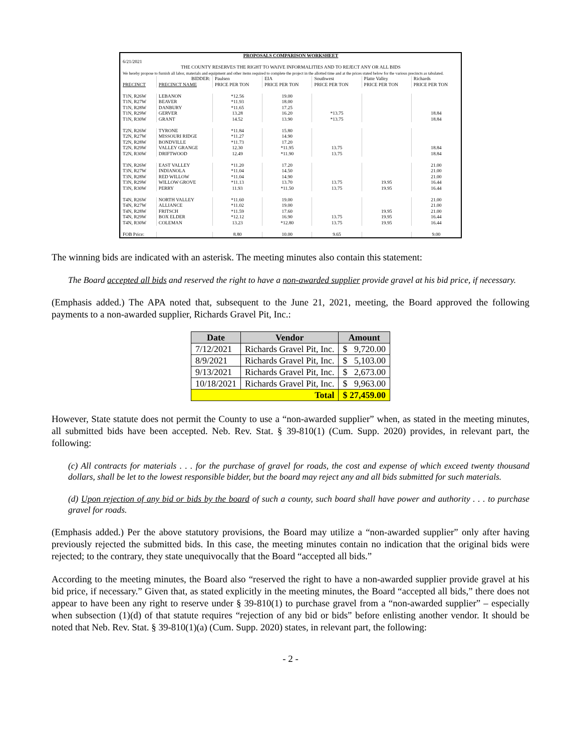| PROPOSALS COMPARISON WORKSHEET | | | | | | |
| 6/21/2021 | | | | | | |
| THE COUNTY RESERVES THE RIGHT TO WAIVE INFORMALITIES AND TO REJECT ANY OR ALL BIDS | | | | | | |
| We hereby propose to furnish all labor, materials and equipment and other items required to complete the project in the allotted time and at the prices stated below for the various precincts as tabulated. | | | | | | |
| | BIDDER: | Paulsen | EIA | Southwest | Platte Valley | Richards |
| PRECINCT | PRECINCT NAME | PRICE PER TON | PRICE PER TON | PRICE PER TON | PRICE PER TON | PRICE PER TON |
| T1N, R26W | LEBANON | *12.56 | 19.00 | | | |
| T1N, R27W | BEAVER | *11.93 | 18.00 | | | |
| T1N, R28W | DANBURY | *11.65 | 17.25 | | | |
| T1N, R29W | GERVER | 13.28 | 16.20 | *13.75 | | 18.84 |
| T1N, R30W | GRANT | 14.52 | 13.90 | *13.75 | | 18.84 |
| T2N, R26W | TYRONE | *11.84 | 15.80 | | | |
| T2N, R27W | MISSOURI RIDGE | *11.27 | 14.90 | | | |
| T2N, R28W | BONDVILLE | *11.73 | 17.20 | | | |
| T2N, R29W | VALLEY GRANGE | 12.30 | *11.95 | 13.75 | | 18.84 |
| T2N, R30W | DRIFTWOOD | 12.49 | *11.90 | 13.75 | | 18.84 |
| T3N, R26W | EAST VALLEY | *11.20 | 17.20 | | | 21.00 |
| T3N, R27W | INDIANOLA | *11.04 | 14.50 | | | 21.00 |
| T3N, R28W | RED WILLOW | *11.04 | 14.90 | | | 21.00 |
| T3N, R29W | WILLOW GROVE | *11.13 | 13.70 | 13.75 | 19.95 | 16.44 |
| T3N, R30W | PERRY | 11.93 | *11.50 | 13.75 | 19.95 | 16.44 |
| T4N, R26W | NORTH VALLEY | *11.60 | 19.00 | | | 21.00 |
| T4N, R27W | ALLIANCE | *11.02 | 19.00 | | | 21.00 |
| T4N, R28W | FRITSCH | *11.59 | 17.60 | | 19.95 | 21.00 |
| T4N, R29W | BOX ELDER | *12.12 | 16.90 | 13.75 | 19.95 | 16.44 |
| T4N, R30W | COLEMAN | 13.23 | *12.80 | 13.75 | 19.95 | 16.44 |
| FOB Price: | | 8.80 | 10.00 | 9.65 | | 9.00 |
The winning bids are indicated with an asterisk. The meeting minutes also contain this statement:
The Board accepted all bids and reserved the right to have a non-awarded supplier provide gravel at his bid price, if necessary.
(Emphasis added.) The APA noted that, subsequent to the June 21, 2021, meeting, the Board approved the following payments to a non-awarded supplier, Richards Gravel Pit, Inc.:
| Date | Vendor | Amount |
| --- | --- | --- |
| 7/12/2021 | Richards Gravel Pit, Inc. | $ 9,720.00 |
| 8/9/2021 | Richards Gravel Pit, Inc. | $ 5,103.00 |
| 9/13/2021 | Richards Gravel Pit, Inc. | $ 2,673.00 |
| 10/18/2021 | Richards Gravel Pit, Inc. | $ 9,963.00 |
| Total | | $ 27,459.00 |
However, State statute does not permit the County to use a “non-awarded supplier” when, as stated in the meeting minutes, all submitted bids have been accepted. Neb. Rev. Stat. § 39-810(1) (Cum. Supp. 2020) provides, in relevant part, the following:
(c) All contracts for materials . . . for the purchase of gravel for roads, the cost and expense of which exceed twenty thousand dollars, shall be let to the lowest responsible bidder, but the board may reject any and all bids submitted for such materials.
(d) Upon rejection of any bid or bids by the board of such a county, such board shall have power and authority . . . to purchase gravel for roads.
(Emphasis added.) Per the above statutory provisions, the Board may utilize a “non-awarded supplier” only after having previously rejected the submitted bids. In this case, the meeting minutes contain no indication that the original bids were rejected; to the contrary, they state unequivocally that the Board “accepted all bids.”
According to the meeting minutes, the Board also “reserved the right to have a non-awarded supplier provide gravel at his bid price, if necessary.” Given that, as stated explicitly in the meeting minutes, the Board “accepted all bids,” there does not appear to have been any right to reserve under § 39-810(1) to purchase gravel from a “non-awarded supplier” – especially when subsection (1)(d) of that statute requires “rejection of any bid or bids” before enlisting another vendor. It should be noted that Neb. Rev. Stat. § 39-810(1)(a) (Cum. Supp. 2020) states, in relevant part, the following:
- 2 -